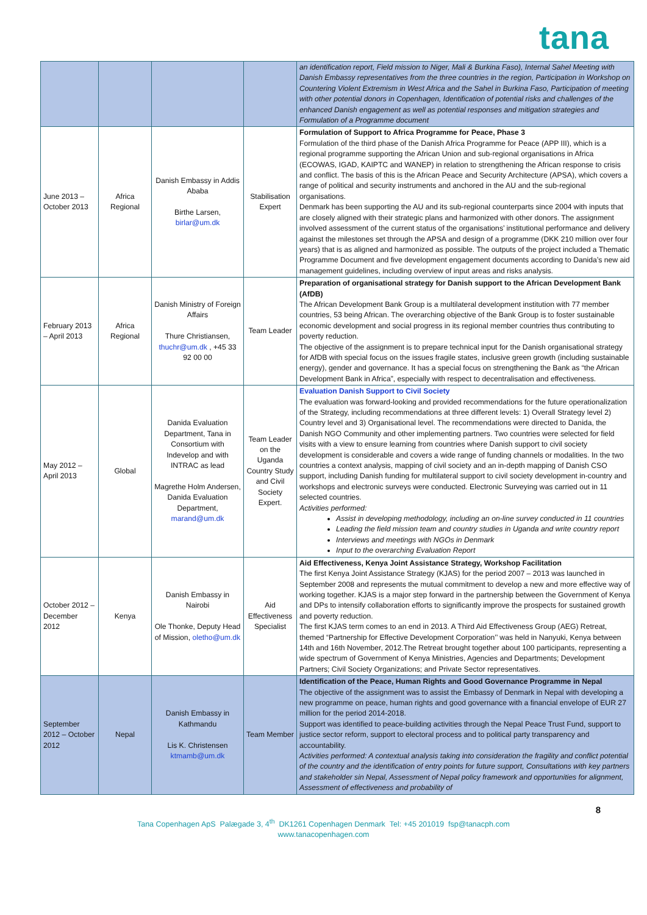tana
| | | | | an identification report, Field mission to Niger, Mali & Burkina Faso), Internal Sahel Meeting with Danish Embassy representatives from the three countries in the region, Participation in Workshop on Countering Violent Extremism in West Africa and the Sahel in Burkina Faso, Participation of meeting with other potential donors in Copenhagen, Identification of potential risks and challenges of the enhanced Danish engagement as well as potential responses and mitigation strategies and Formulation of a Programme document |
| June 2013 – October 2013 | Africa Regional | Danish Embassy in Addis Ababa Birthe Larsen, birlar@um.dk | Stabilisation Expert | Formulation of Support to Africa Programme for Peace, Phase 3 Formulation of the third phase of the Danish Africa Programme for Peace (APP III), which is a regional programme supporting the African Union and sub-regional organisations in Africa (ECOWAS, IGAD, KAIPTC and WANEP) in relation to strengthening the African response to crisis and conflict. The basis of this is the African Peace and Security Architecture (APSA), which covers a range of political and security instruments and anchored in the AU and the sub-regional organisations. Denmark has been supporting the AU and its sub-regional counterparts since 2004 with inputs that are closely aligned with their strategic plans and harmonized with other donors. The assignment involved assessment of the current status of the organisations’ institutional performance and delivery against the milestones set through the APSA and design of a programme (DKK 210 million over four years) that is as aligned and harmonized as possible. The outputs of the project included a Thematic Programme Document and five development engagement documents according to Danida’s new aid management guidelines, including overview of input areas and risks analysis. |
| February 2013 – April 2013 | Africa Regional | Danish Ministry of Foreign Affairs Thure Christiansen, thuchr@um.dk , +45 33 92 00 00 | Team Leader | Preparation of organisational strategy for Danish support to the African Development Bank (AfDB) The African Development Bank Group is a multilateral development institution with 77 member countries, 53 being African. The overarching objective of the Bank Group is to foster sustainable economic development and social progress in its regional member countries thus contributing to poverty reduction. The objective of the assignment is to prepare technical input for the Danish organisational strategy for AfDB with special focus on the issues fragile states, inclusive green growth (including sustainable energy), gender and governance. It has a special focus on strengthening the Bank as “the African Development Bank in Africa”, especially with respect to decentralisation and effectiveness. |
| May 2012 – April 2013 | Global | Danida Evaluation Department, Tana in Consortium with Indevelop and with INTRAC as lead Magrethe Holm Andersen, Danida Evaluation Department, marand@um.dk | Team Leader on the Uganda Country Study and Civil Society Expert. | Evaluation Danish Support to Civil Society The evaluation was forward-looking and provided recommendations for the future operationalization of the Strategy, including recommendations at three different levels: 1) Overall Strategy level 2) Country level and 3) Organisational level. The recommendations were directed to Danida, the Danish NGO Community and other implementing partners. Two countries were selected for field visits with a view to ensure learning from countries where Danish support to civil society development is considerable and covers a wide range of funding channels or modalities. In the two countries a context analysis, mapping of civil society and an in-depth mapping of Danish CSO support, including Danish funding for multilateral support to civil society development in-country and workshops and electronic surveys were conducted. Electronic Surveying was carried out in 11 selected countries. Activities performed: Assist in developing methodology, including an on-line survey conducted in 11 countries Leading the field mission team and country studies in Uganda and write country report Interviews and meetings with NGOs in Denmark Input to the overarching Evaluation Report |
| October 2012 – December 2012 | Kenya | Danish Embassy in Nairobi Ole Thonke, Deputy Head of Mission, oletho@um.dk | Aid Effectiveness Specialist | Aid Effectiveness, Kenya Joint Assistance Strategy, Workshop Facilitation The first Kenya Joint Assistance Strategy (KJAS) for the period 2007 – 2013 was launched in September 2008 and represents the mutual commitment to develop a new and more effective way of working together. KJAS is a major step forward in the partnership between the Government of Kenya and DPs to intensify collaboration efforts to significantly improve the prospects for sustained growth and poverty reduction. The first KJAS term comes to an end in 2013. A Third Aid Effectiveness Group (AEG) Retreat, themed “Partnership for Effective Development Corporation’’ was held in Nanyuki, Kenya between 14th and 16th November, 2012.The Retreat brought together about 100 participants, representing a wide spectrum of Government of Kenya Ministries, Agencies and Departments; Development Partners; Civil Society Organizations; and Private Sector representatives. |
| September 2012 – October 2012 | Nepal | Danish Embassy in Kathmandu Lis K. Christensen ktmamb@um.dk | Team Member | Identification of the Peace, Human Rights and Good Governance Programme in Nepal The objective of the assignment was to assist the Embassy of Denmark in Nepal with developing a new programme on peace, human rights and good governance with a financial envelope of EUR 27 million for the period 2014-2018. Support was identified to peace-building activities through the Nepal Peace Trust Fund, support to justice sector reform, support to electoral process and to political party transparency and accountability. Activities performed: A contextual analysis taking into consideration the fragility and conflict potential of the country and the identification of entry points for future support, Consultations with key partners and stakeholder sin Nepal, Assessment of Nepal policy framework and opportunities for alignment, Assessment of effectiveness and probability of |
8
Tana Copenhagen ApS Palægade 3, 4<sup>th</sup> DK1261 Copenhagen Denmark Tel: +45 201019 fsp@tanacph.com
www.tanacopenhagen.com